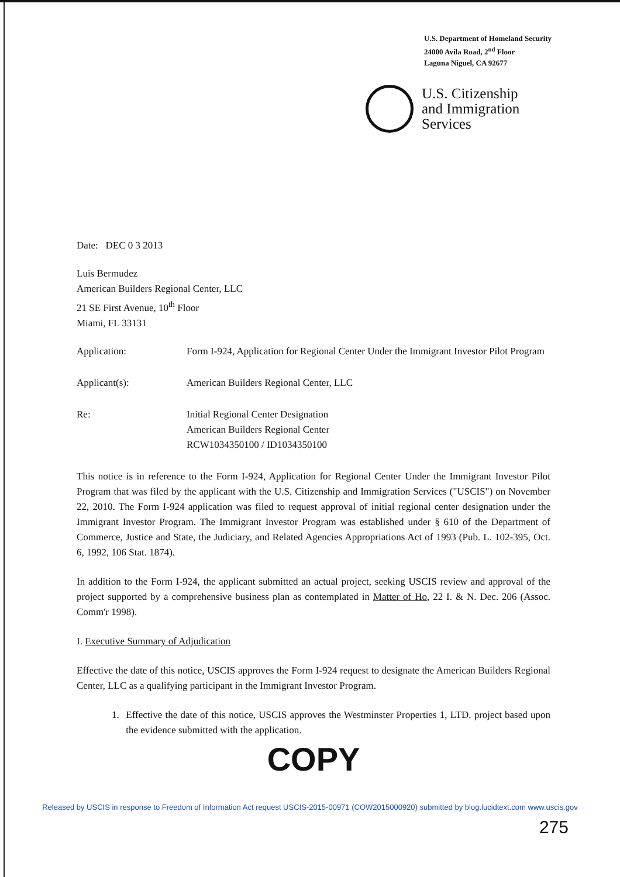U.S. Department of Homeland Security
24000 Avila Road, 2<sup>nd</sup> Floor
Laguna Niguel, CA 92677
U.S. Citizenship
and Immigration
Services
Date: DEC 0 3 2013
Luis Bermudez
American Builders Regional Center, LLC
21 SE First Avenue, 10<sup>th</sup> Floor
Miami, FL 33131
Application: Form I-924, Application for Regional Center Under the Immigrant Investor Pilot Program
Applicant(s): American Builders Regional Center, LLC
Re: Initial Regional Center Designation
American Builders Regional Center
RCW1034350100 / ID1034350100
This notice is in reference to the Form I-924, Application for Regional Center Under the Immigrant Investor Pilot Program that was filed by the applicant with the U.S. Citizenship and Immigration Services ("USCIS") on November 22, 2010. The Form I-924 application was filed to request approval of initial regional center designation under the Immigrant Investor Program. The Immigrant Investor Program was established under § 610 of the Department of Commerce, Justice and State, the Judiciary, and Related Agencies Appropriations Act of 1993 (Pub. L. 102-395, Oct. 6, 1992, 106 Stat. 1874).
In addition to the Form I-924, the applicant submitted an actual project, seeking USCIS review and approval of the project supported by a comprehensive business plan as contemplated in Matter of Ho, 22 I. & N. Dec. 206 (Assoc. Comm'r 1998).
I. Executive Summary of Adjudication
Effective the date of this notice, USCIS approves the Form I-924 request to designate the American Builders Regional Center, LLC as a qualifying participant in the Immigrant Investor Program.
1. Effective the date of this notice, USCIS approves the Westminster Properties 1, LTD. project based upon the evidence submitted with the application.
COPY
Released by USCIS in response to Freedom of Information Act request USCIS-2015-00971 (COW2015000920) submitted by blog.lucidtext.com www.uscis.gov
275